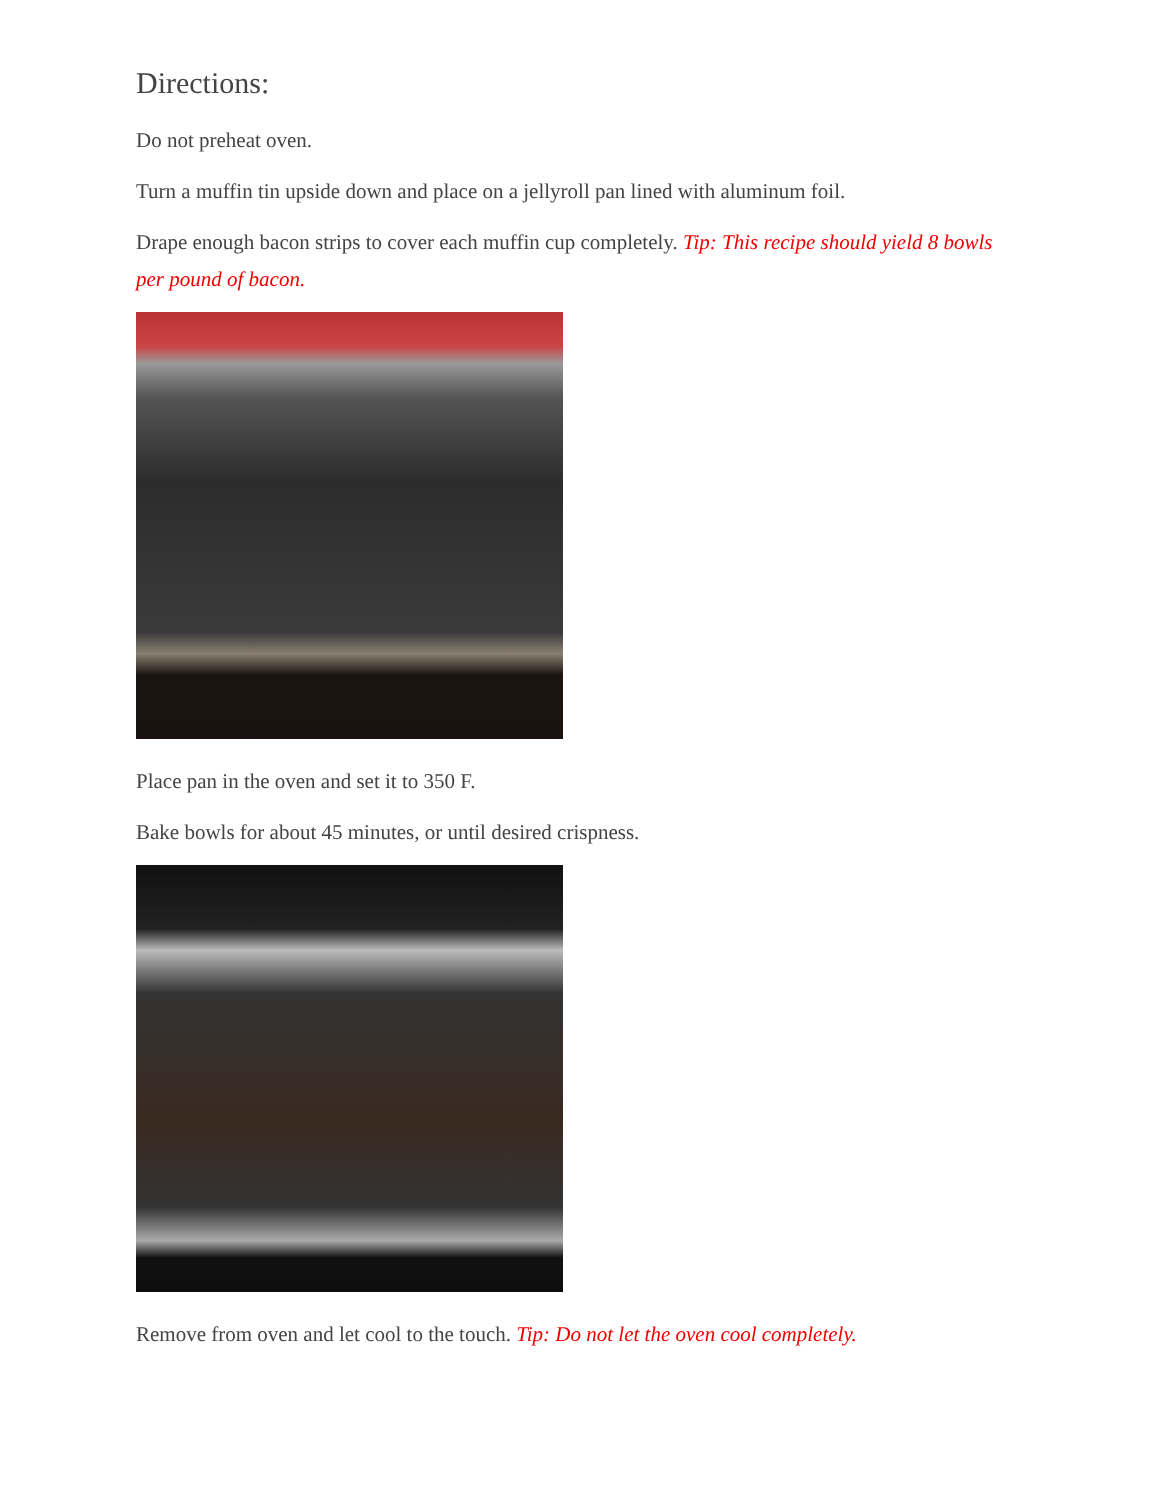Directions:
Do not preheat oven.
Turn a muffin tin upside down and place on a jellyroll pan lined with aluminum foil.
Drape enough bacon strips to cover each muffin cup completely. Tip: This recipe should yield 8 bowls per pound of bacon.
Place pan in the oven and set it to 350 F.
Bake bowls for about 45 minutes, or until desired crispness.
Remove from oven and let cool to the touch. Tip: Do not let the oven cool completely.